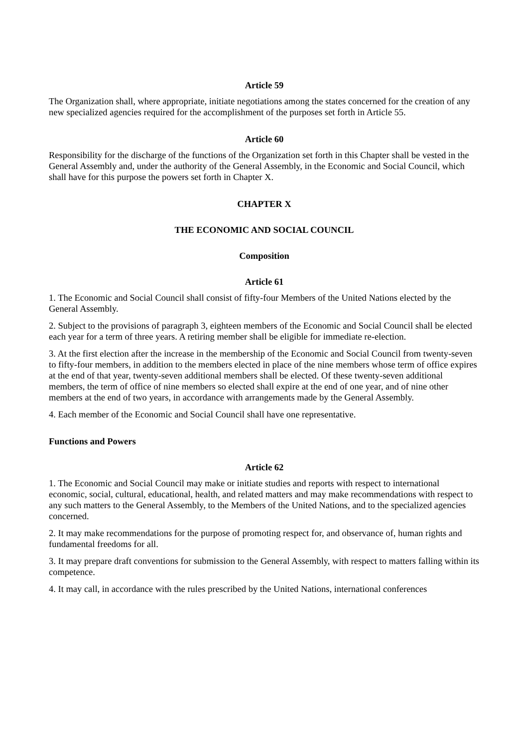Article 59
The Organization shall, where appropriate, initiate negotiations among the states concerned for the creation of any new specialized agencies required for the accomplishment of the purposes set forth in Article 55.
Article 60
Responsibility for the discharge of the functions of the Organization set forth in this Chapter shall be vested in the General Assembly and, under the authority of the General Assembly, in the Economic and Social Council, which shall have for this purpose the powers set forth in Chapter X.
CHAPTER X
THE ECONOMIC AND SOCIAL COUNCIL
Composition
Article 61
1. The Economic and Social Council shall consist of fifty-four Members of the United Nations elected by the General Assembly.
2. Subject to the provisions of paragraph 3, eighteen members of the Economic and Social Council shall be elected each year for a term of three years. A retiring member shall be eligible for immediate re-election.
3. At the first election after the increase in the membership of the Economic and Social Council from twenty-seven to fifty-four members, in addition to the members elected in place of the nine members whose term of office expires at the end of that year, twenty-seven additional members shall be elected. Of these twenty-seven additional members, the term of office of nine members so elected shall expire at the end of one year, and of nine other members at the end of two years, in accordance with arrangements made by the General Assembly.
4. Each member of the Economic and Social Council shall have one representative.
Functions and Powers
Article 62
1. The Economic and Social Council may make or initiate studies and reports with respect to international economic, social, cultural, educational, health, and related matters and may make recommendations with respect to any such matters to the General Assembly, to the Members of the United Nations, and to the specialized agencies concerned.
2. It may make recommendations for the purpose of promoting respect for, and observance of, human rights and fundamental freedoms for all.
3. It may prepare draft conventions for submission to the General Assembly, with respect to matters falling within its competence.
4. It may call, in accordance with the rules prescribed by the United Nations, international conferences